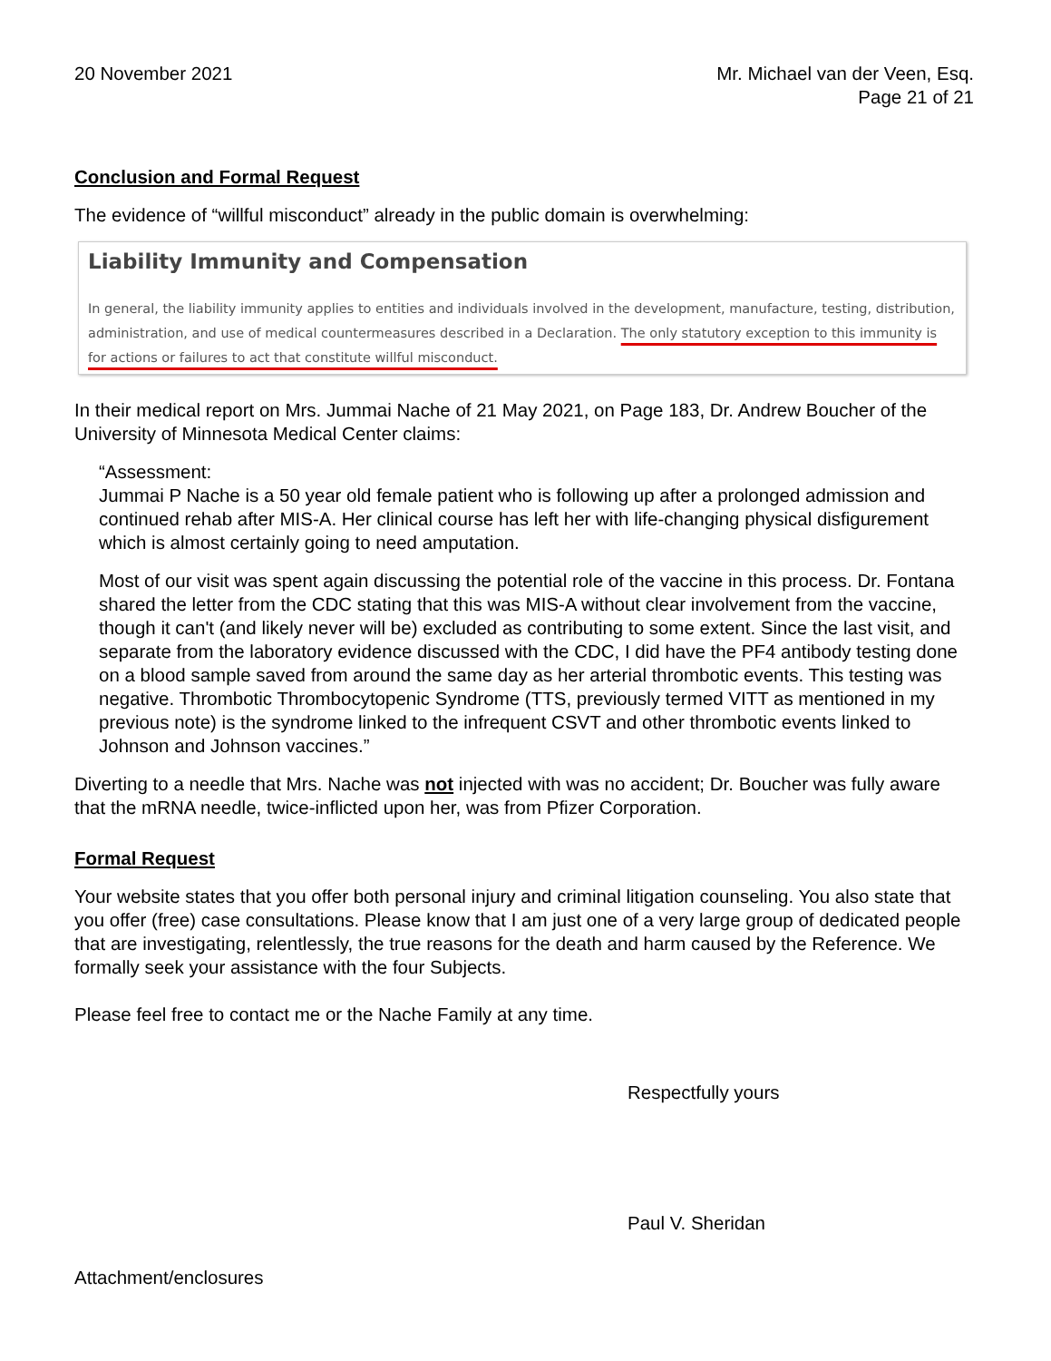20 November 2021 Mr. Michael van der Veen, Esq.
Page 21 of 21
Conclusion and Formal Request
The evidence of “willful misconduct” already in the public domain is overwhelming:
Liability Immunity and Compensation
In general, the liability immunity applies to entities and individuals involved in the development, manufacture, testing, distribution, administration, and use of medical countermeasures described in a Declaration. The only statutory exception to this immunity is for actions or failures to act that constitute willful misconduct.
In their medical report on Mrs. Jummai Nache of 21 May 2021, on Page 183, Dr. Andrew Boucher of the University of Minnesota Medical Center claims:
“Assessment:
Jummai P Nache is a 50 year old female patient who is following up after a prolonged admission and continued rehab after MIS-A. Her clinical course has left her with life-changing physical disfigurement which is almost certainly going to need amputation.
Most of our visit was spent again discussing the potential role of the vaccine in this process. Dr. Fontana shared the letter from the CDC stating that this was MIS-A without clear involvement from the vaccine, though it can't (and likely never will be) excluded as contributing to some extent. Since the last visit, and separate from the laboratory evidence discussed with the CDC, I did have the PF4 antibody testing done on a blood sample saved from around the same day as her arterial thrombotic events. This testing was negative. Thrombotic Thrombocytopenic Syndrome (TTS, previously termed VITT as mentioned in my previous note) is the syndrome linked to the infrequent CSVT and other thrombotic events linked to Johnson and Johnson vaccines.”
Diverting to a needle that Mrs. Nache was not injected with was no accident; Dr. Boucher was fully aware that the mRNA needle, twice-inflicted upon her, was from Pfizer Corporation.
Formal Request
Your website states that you offer both personal injury and criminal litigation counseling. You also state that you offer (free) case consultations. Please know that I am just one of a very large group of dedicated people that are investigating, relentlessly, the true reasons for the death and harm caused by the Reference. We formally seek your assistance with the four Subjects.
Please feel free to contact me or the Nache Family at any time.
Respectfully yours
Paul V. Sheridan
Attachment/enclosures